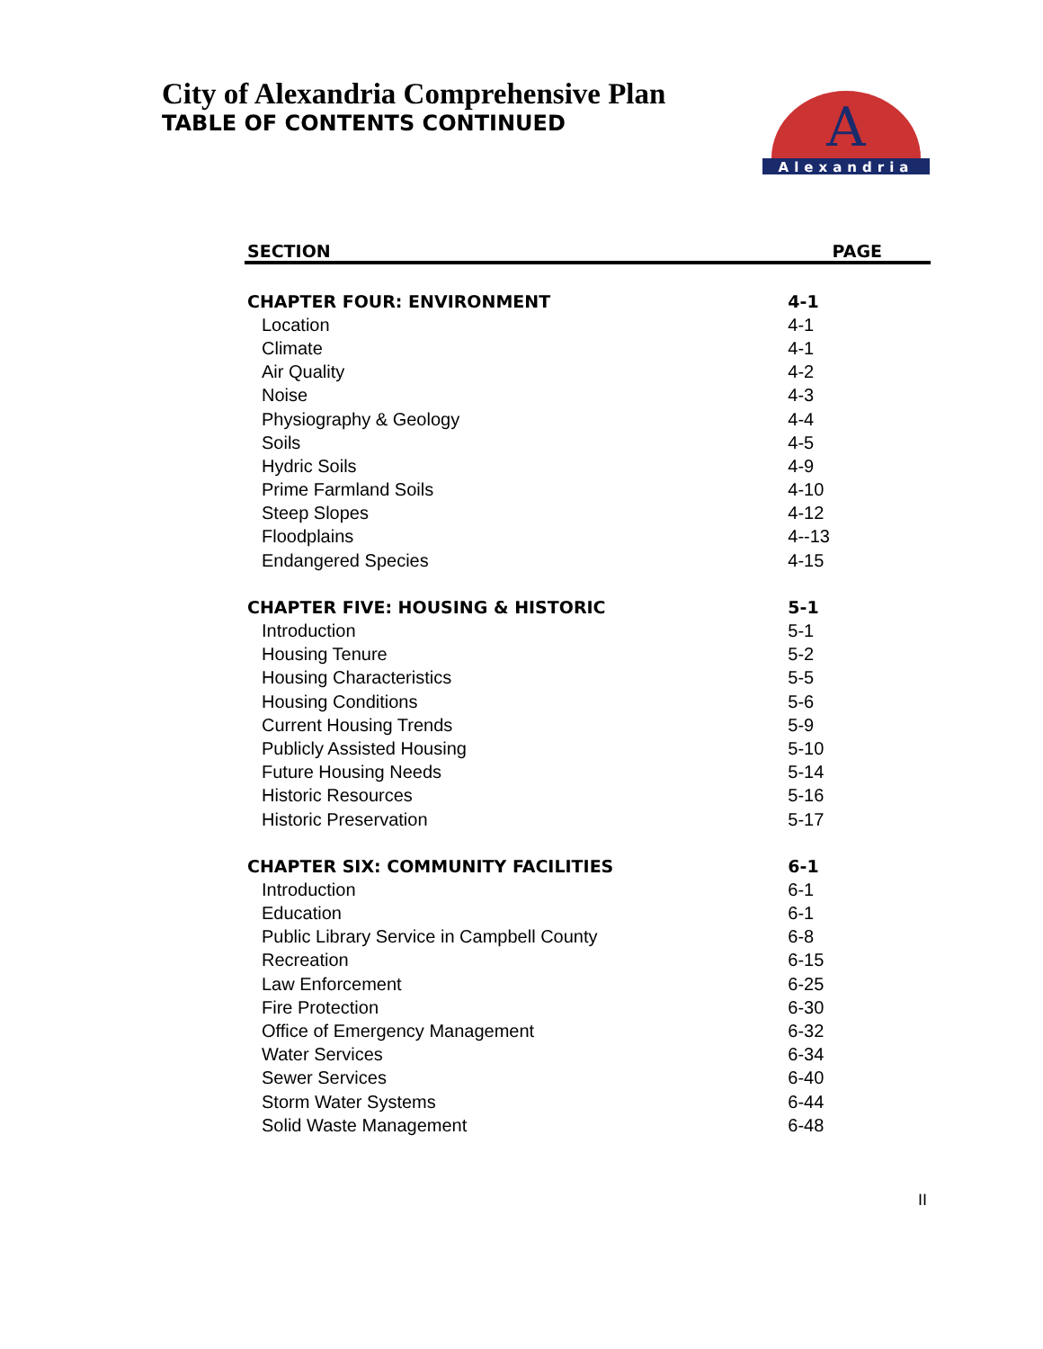City of Alexandria Comprehensive Plan
TABLE OF CONTENTS CONTINUED
Alexandria
A
| SECTION | PAGE |
| --- | --- |
| CHAPTER FOUR: ENVIRONMENT | 4-1 |
| Location | 4-1 |
| Climate | 4-1 |
| Air Quality | 4-2 |
| Noise | 4-3 |
| Physiography & Geology | 4-4 |
| Soils | 4-5 |
| Hydric Soils | 4-9 |
| Prime Farmland Soils | 4-10 |
| Steep Slopes | 4-12 |
| Floodplains | 4--13 |
| Endangered Species | 4-15 |
| CHAPTER FIVE: HOUSING & HISTORIC | 5-1 |
| Introduction | 5-1 |
| Housing Tenure | 5-2 |
| Housing Characteristics | 5-5 |
| Housing Conditions | 5-6 |
| Current Housing Trends | 5-9 |
| Publicly Assisted Housing | 5-10 |
| Future Housing Needs | 5-14 |
| Historic Resources | 5-16 |
| Historic Preservation | 5-17 |
| CHAPTER SIX: COMMUNITY FACILITIES | 6-1 |
| Introduction | 6-1 |
| Education | 6-1 |
| Public Library Service in Campbell County | 6-8 |
| Recreation | 6-15 |
| Law Enforcement | 6-25 |
| Fire Protection | 6-30 |
| Office of Emergency Management | 6-32 |
| Water Services | 6-34 |
| Sewer Services | 6-40 |
| Storm Water Systems | 6-44 |
| Solid Waste Management | 6-48 |
II